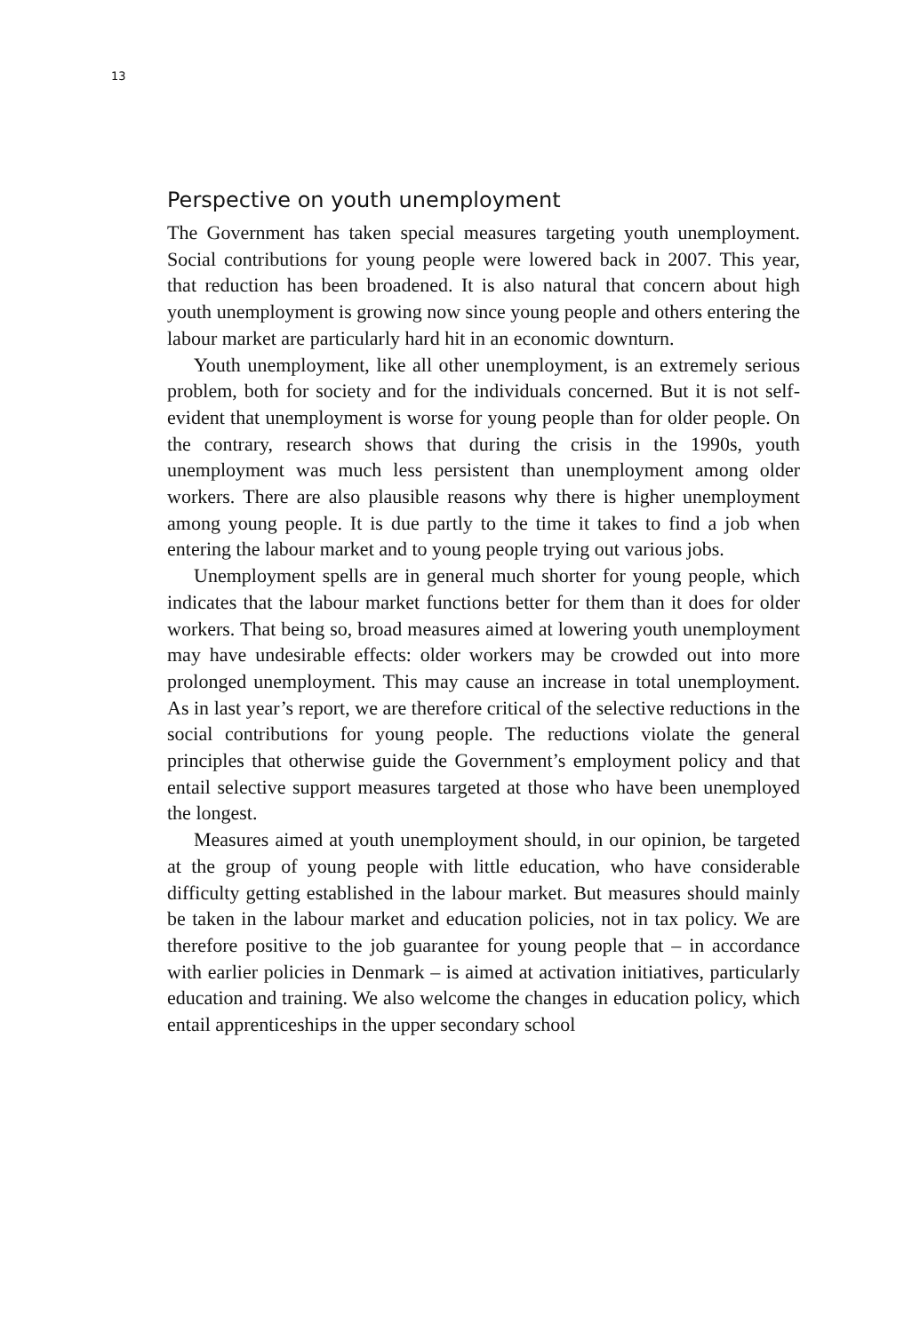13
Perspective on youth unemployment
The Government has taken special measures targeting youth unemployment. Social contributions for young people were lowered back in 2007. This year, that reduction has been broadened. It is also natural that concern about high youth unemployment is growing now since young people and others entering the labour market are particularly hard hit in an economic downturn.
Youth unemployment, like all other unemployment, is an extremely serious problem, both for society and for the individuals concerned. But it is not self-evident that unemployment is worse for young people than for older people. On the contrary, research shows that during the crisis in the 1990s, youth unemployment was much less persistent than unemployment among older workers. There are also plausible reasons why there is higher unemployment among young people. It is due partly to the time it takes to find a job when entering the labour market and to young people trying out various jobs.
Unemployment spells are in general much shorter for young people, which indicates that the labour market functions better for them than it does for older workers. That being so, broad measures aimed at lowering youth unemployment may have undesirable effects: older workers may be crowded out into more prolonged unemployment. This may cause an increase in total unemployment. As in last year’s report, we are therefore critical of the selective reductions in the social contributions for young people. The reductions violate the general principles that otherwise guide the Government’s employment policy and that entail selective support measures targeted at those who have been unemployed the longest.
Measures aimed at youth unemployment should, in our opinion, be targeted at the group of young people with little education, who have considerable difficulty getting established in the labour market. But measures should mainly be taken in the labour market and education policies, not in tax policy. We are therefore positive to the job guarantee for young people that – in accordance with earlier policies in Denmark – is aimed at activation initiatives, particularly education and training. We also welcome the changes in education policy, which entail apprenticeships in the upper secondary school